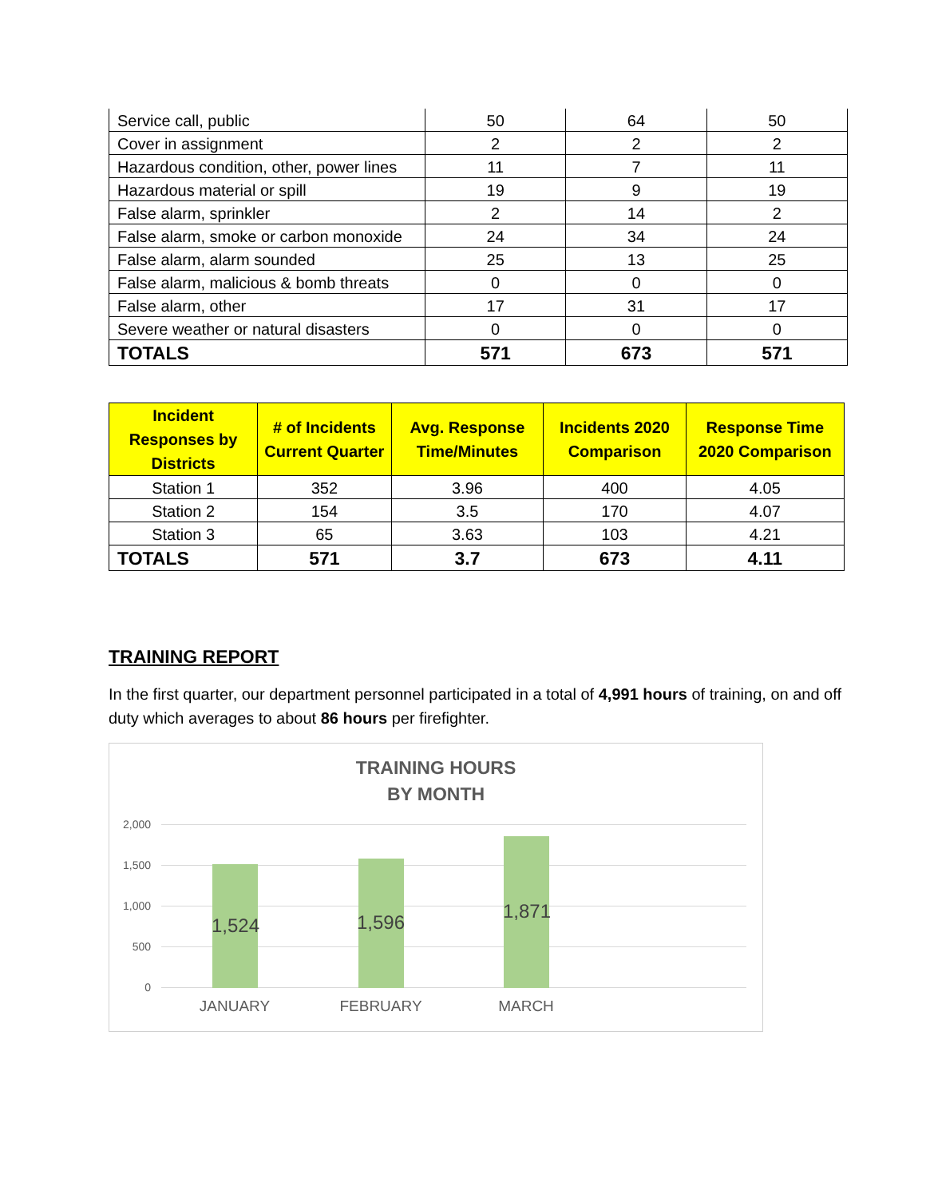| Service call, public | 50 | 64 | 50 |
| Cover in assignment | 2 | 2 | 2 |
| Hazardous condition, other, power lines | 11 | 7 | 11 |
| Hazardous material or spill | 19 | 9 | 19 |
| False alarm, sprinkler | 2 | 14 | 2 |
| False alarm, smoke or carbon monoxide | 24 | 34 | 24 |
| False alarm, alarm sounded | 25 | 13 | 25 |
| False alarm, malicious & bomb threats | 0 | 0 | 0 |
| False alarm, other | 17 | 31 | 17 |
| Severe weather or natural disasters | 0 | 0 | 0 |
| TOTALS | 571 | 673 | 571 |
| Incident Responses by Districts | # of Incidents Current Quarter | Avg. Response Time/Minutes | Incidents 2020 Comparison | Response Time 2020 Comparison |
| --- | --- | --- | --- | --- |
| Station 1 | 352 | 3.96 | 400 | 4.05 |
| Station 2 | 154 | 3.5 | 170 | 4.07 |
| Station 3 | 65 | 3.63 | 103 | 4.21 |
| TOTALS | 571 | 3.7 | 673 | 4.11 |
TRAINING REPORT
In the first quarter, our department personnel participated in a total of 4,991 hours of training, on and off duty which averages to about 86 hours per firefighter.
TRAINING HOURS
BY MONTH
2,000
1,500
1,000
500
0
1,524 1,596 1,871
JANUARY FEBRUARY MARCH